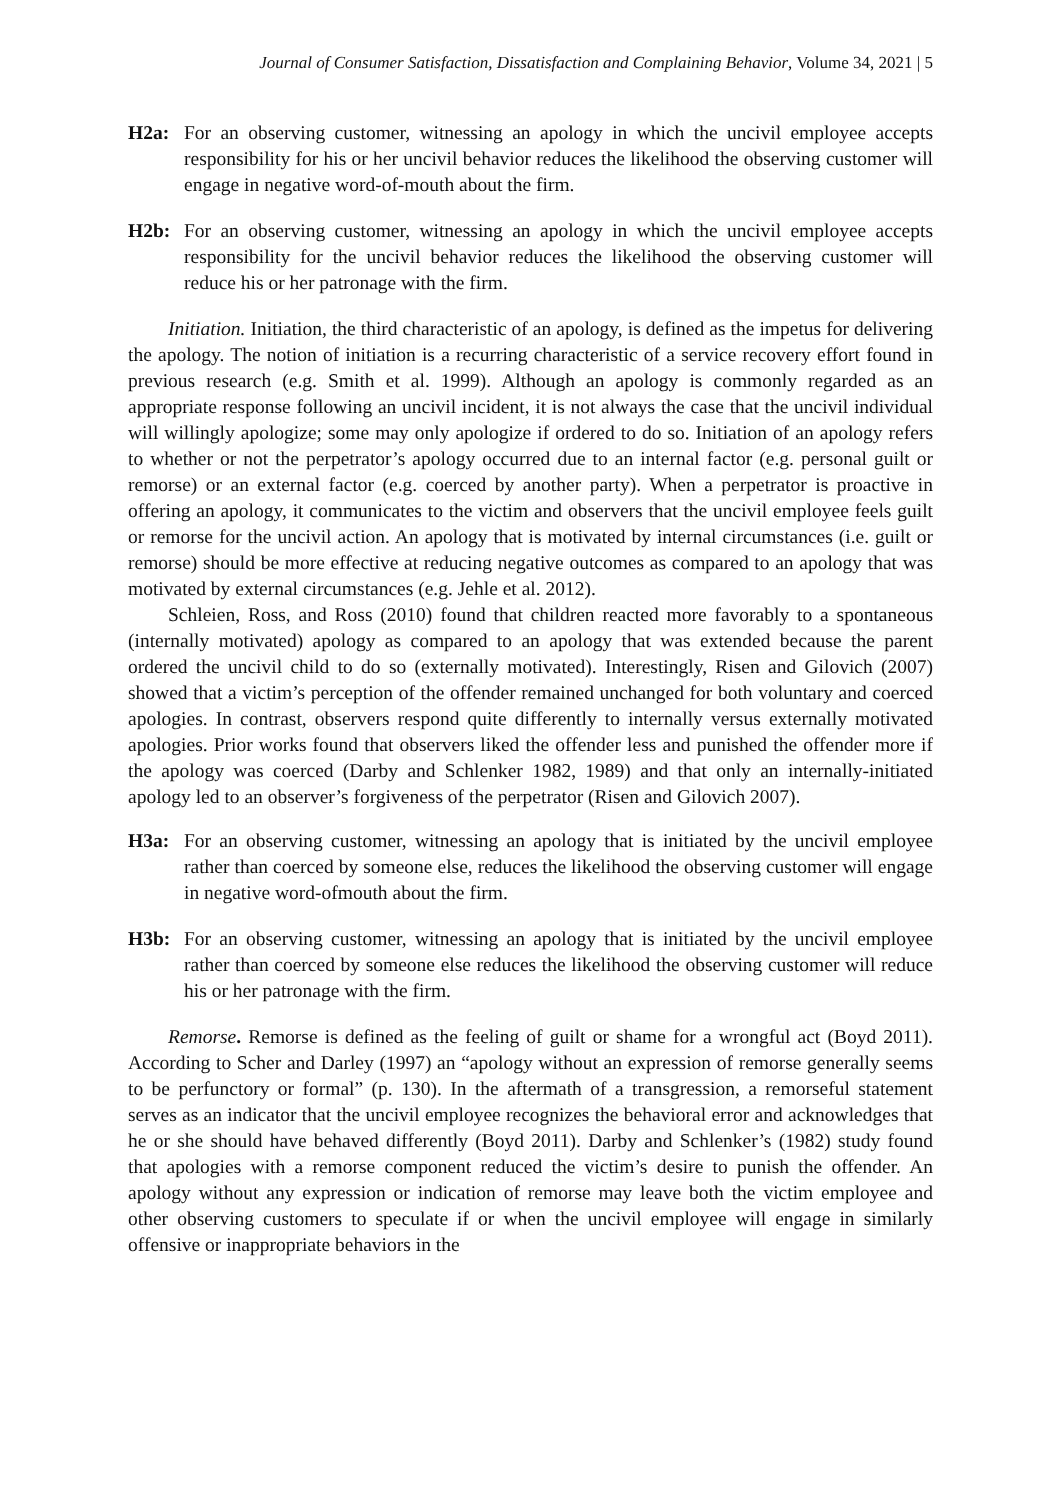Journal of Consumer Satisfaction, Dissatisfaction and Complaining Behavior, Volume 34, 2021 | 5
H2a: For an observing customer, witnessing an apology in which the uncivil employee accepts responsibility for his or her uncivil behavior reduces the likelihood the observing customer will engage in negative word-of-mouth about the firm.
H2b: For an observing customer, witnessing an apology in which the uncivil employee accepts responsibility for the uncivil behavior reduces the likelihood the observing customer will reduce his or her patronage with the firm.
Initiation. Initiation, the third characteristic of an apology, is defined as the impetus for delivering the apology. The notion of initiation is a recurring characteristic of a service recovery effort found in previous research (e.g. Smith et al. 1999). Although an apology is commonly regarded as an appropriate response following an uncivil incident, it is not always the case that the uncivil individual will willingly apologize; some may only apologize if ordered to do so. Initiation of an apology refers to whether or not the perpetrator’s apology occurred due to an internal factor (e.g. personal guilt or remorse) or an external factor (e.g. coerced by another party). When a perpetrator is proactive in offering an apology, it communicates to the victim and observers that the uncivil employee feels guilt or remorse for the uncivil action. An apology that is motivated by internal circumstances (i.e. guilt or remorse) should be more effective at reducing negative outcomes as compared to an apology that was motivated by external circumstances (e.g. Jehle et al. 2012).
Schleien, Ross, and Ross (2010) found that children reacted more favorably to a spontaneous (internally motivated) apology as compared to an apology that was extended because the parent ordered the uncivil child to do so (externally motivated). Interestingly, Risen and Gilovich (2007) showed that a victim’s perception of the offender remained unchanged for both voluntary and coerced apologies. In contrast, observers respond quite differently to internally versus externally motivated apologies. Prior works found that observers liked the offender less and punished the offender more if the apology was coerced (Darby and Schlenker 1982, 1989) and that only an internally-initiated apology led to an observer’s forgiveness of the perpetrator (Risen and Gilovich 2007).
H3a: For an observing customer, witnessing an apology that is initiated by the uncivil employee rather than coerced by someone else, reduces the likelihood the observing customer will engage in negative word-ofmouth about the firm.
H3b: For an observing customer, witnessing an apology that is initiated by the uncivil employee rather than coerced by someone else reduces the likelihood the observing customer will reduce his or her patronage with the firm.
Remorse. Remorse is defined as the feeling of guilt or shame for a wrongful act (Boyd 2011). According to Scher and Darley (1997) an “apology without an expression of remorse generally seems to be perfunctory or formal” (p. 130). In the aftermath of a transgression, a remorseful statement serves as an indicator that the uncivil employee recognizes the behavioral error and acknowledges that he or she should have behaved differently (Boyd 2011). Darby and Schlenker’s (1982) study found that apologies with a remorse component reduced the victim’s desire to punish the offender. An apology without any expression or indication of remorse may leave both the victim employee and other observing customers to speculate if or when the uncivil employee will engage in similarly offensive or inappropriate behaviors in the